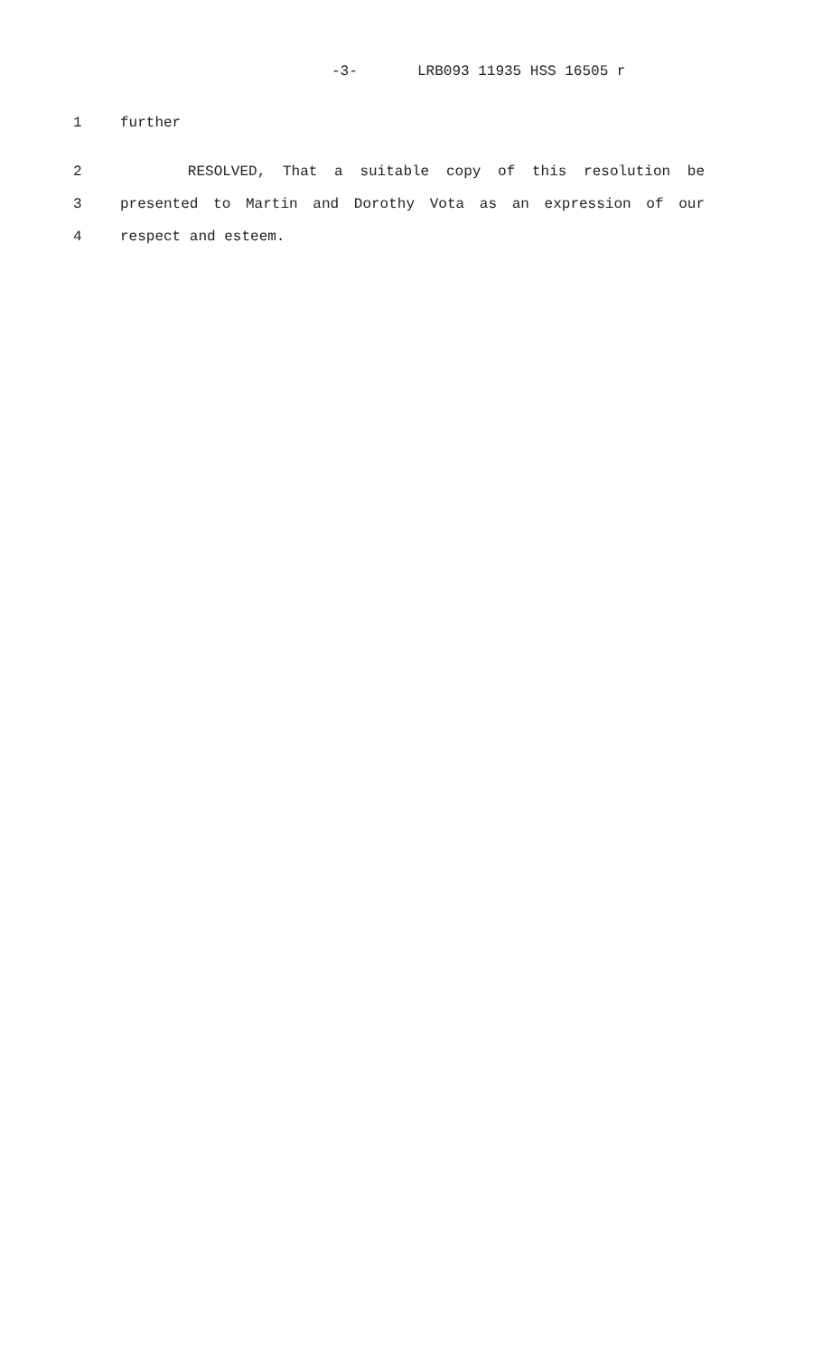-3- LRB093 11935 HSS 16505 r
1 further
2 RESOLVED, That a suitable copy of this resolution be
3 presented to Martin and Dorothy Vota as an expression of our
4 respect and esteem.